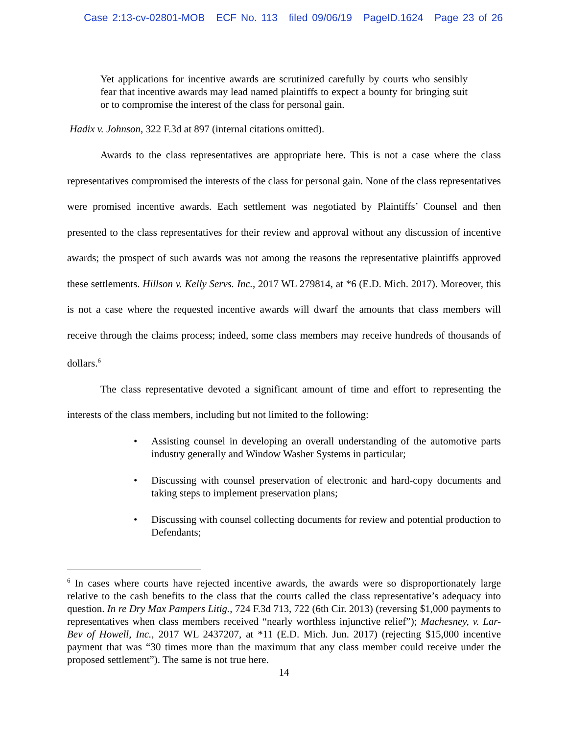Case 2:13-cv-02801-MOB ECF No. 113 filed 09/06/19 PageID.1624 Page 23 of 26
Yet applications for incentive awards are scrutinized carefully by courts who sensibly fear that incentive awards may lead named plaintiffs to expect a bounty for bringing suit or to compromise the interest of the class for personal gain.
Hadix v. Johnson, 322 F.3d at 897 (internal citations omitted).
Awards to the class representatives are appropriate here. This is not a case where the class representatives compromised the interests of the class for personal gain. None of the class representatives were promised incentive awards. Each settlement was negotiated by Plaintiffs’ Counsel and then presented to the class representatives for their review and approval without any discussion of incentive awards; the prospect of such awards was not among the reasons the representative plaintiffs approved these settlements. Hillson v. Kelly Servs. Inc., 2017 WL 279814, at *6 (E.D. Mich. 2017). Moreover, this is not a case where the requested incentive awards will dwarf the amounts that class members will receive through the claims process; indeed, some class members may receive hundreds of thousands of dollars.<sup>6</sup>
The class representative devoted a significant amount of time and effort to representing the interests of the class members, including but not limited to the following:
• Assisting counsel in developing an overall understanding of the automotive parts industry generally and Window Washer Systems in particular;
• Discussing with counsel preservation of electronic and hard-copy documents and taking steps to implement preservation plans;
• Discussing with counsel collecting documents for review and potential production to Defendants;
<sup>6</sup> In cases where courts have rejected incentive awards, the awards were so disproportionately large relative to the cash benefits to the class that the courts called the class representative’s adequacy into question. In re Dry Max Pampers Litig., 724 F.3d 713, 722 (6th Cir. 2013) (reversing $1,000 payments to representatives when class members received “nearly worthless injunctive relief”); Machesney, v. Lar-Bev of Howell, Inc., 2017 WL 2437207, at *11 (E.D. Mich. Jun. 2017) (rejecting $15,000 incentive payment that was “30 times more than the maximum that any class member could receive under the proposed settlement”). The same is not true here.
14